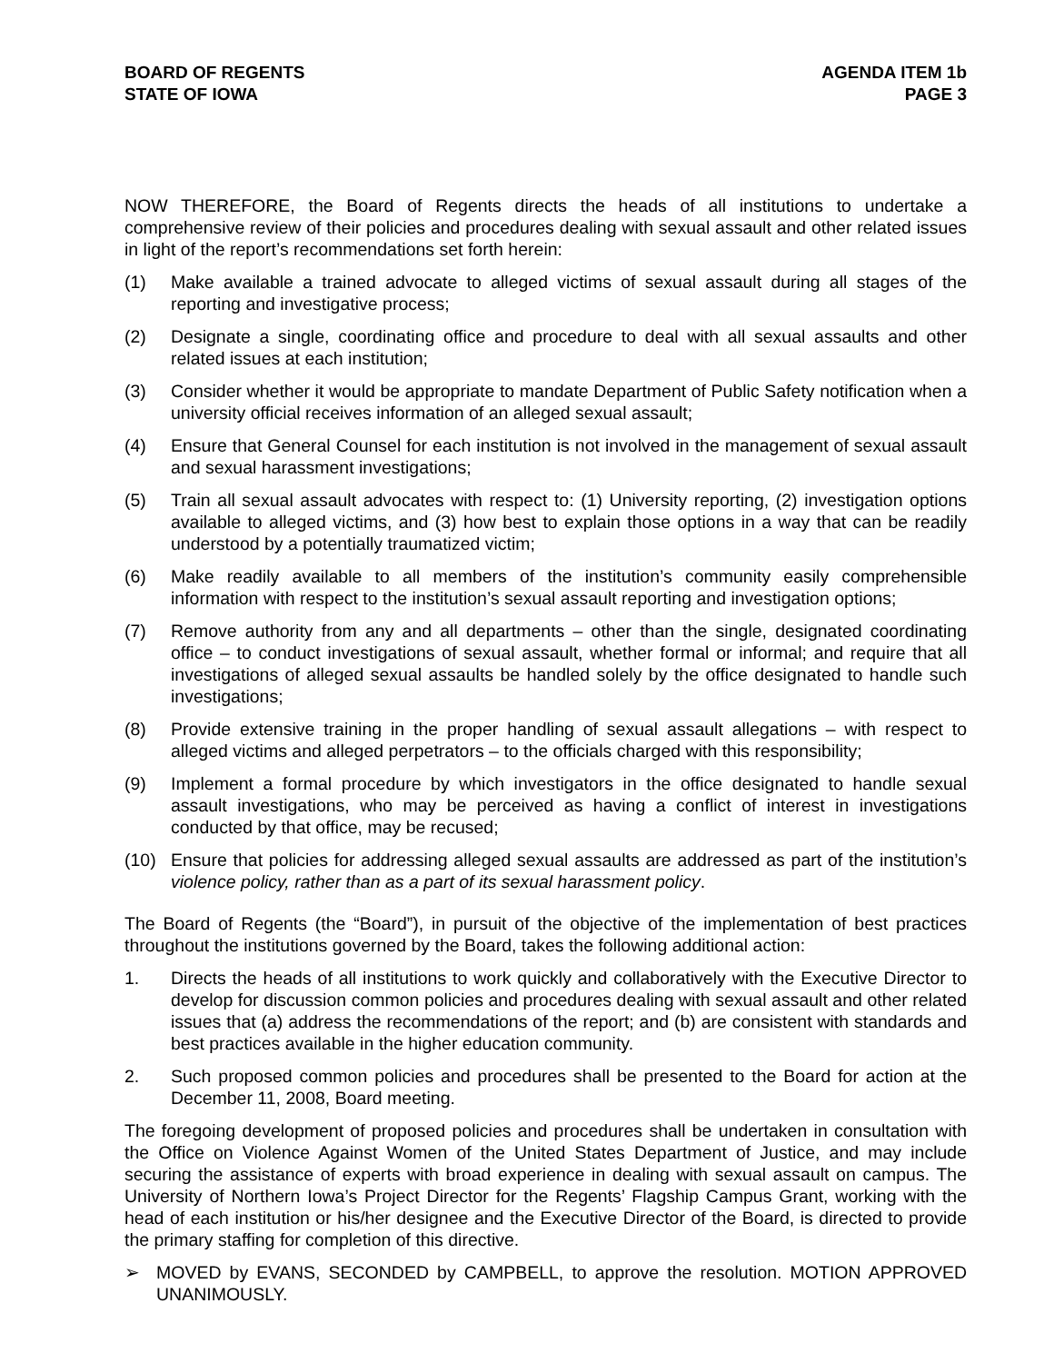BOARD OF REGENTS
STATE OF IOWA
AGENDA ITEM 1b
PAGE 3
NOW THEREFORE, the Board of Regents directs the heads of all institutions to undertake a comprehensive review of their policies and procedures dealing with sexual assault and other related issues in light of the report’s recommendations set forth herein:
(1) Make available a trained advocate to alleged victims of sexual assault during all stages of the reporting and investigative process;
(2) Designate a single, coordinating office and procedure to deal with all sexual assaults and other related issues at each institution;
(3) Consider whether it would be appropriate to mandate Department of Public Safety notification when a university official receives information of an alleged sexual assault;
(4) Ensure that General Counsel for each institution is not involved in the management of sexual assault and sexual harassment investigations;
(5) Train all sexual assault advocates with respect to: (1) University reporting, (2) investigation options available to alleged victims, and (3) how best to explain those options in a way that can be readily understood by a potentially traumatized victim;
(6) Make readily available to all members of the institution’s community easily comprehensible information with respect to the institution’s sexual assault reporting and investigation options;
(7) Remove authority from any and all departments – other than the single, designated coordinating office – to conduct investigations of sexual assault, whether formal or informal; and require that all investigations of alleged sexual assaults be handled solely by the office designated to handle such investigations;
(8) Provide extensive training in the proper handling of sexual assault allegations – with respect to alleged victims and alleged perpetrators – to the officials charged with this responsibility;
(9) Implement a formal procedure by which investigators in the office designated to handle sexual assault investigations, who may be perceived as having a conflict of interest in investigations conducted by that office, may be recused;
(10) Ensure that policies for addressing alleged sexual assaults are addressed as part of the institution’s violence policy, rather than as a part of its sexual harassment policy.
The Board of Regents (the “Board”), in pursuit of the objective of the implementation of best practices throughout the institutions governed by the Board, takes the following additional action:
1. Directs the heads of all institutions to work quickly and collaboratively with the Executive Director to develop for discussion common policies and procedures dealing with sexual assault and other related issues that (a) address the recommendations of the report; and (b) are consistent with standards and best practices available in the higher education community.
2. Such proposed common policies and procedures shall be presented to the Board for action at the December 11, 2008, Board meeting.
The foregoing development of proposed policies and procedures shall be undertaken in consultation with the Office on Violence Against Women of the United States Department of Justice, and may include securing the assistance of experts with broad experience in dealing with sexual assault on campus. The University of Northern Iowa’s Project Director for the Regents’ Flagship Campus Grant, working with the head of each institution or his/her designee and the Executive Director of the Board, is directed to provide the primary staffing for completion of this directive.
➢ MOVED by EVANS, SECONDED by CAMPBELL, to approve the resolution. MOTION APPROVED UNANIMOUSLY.